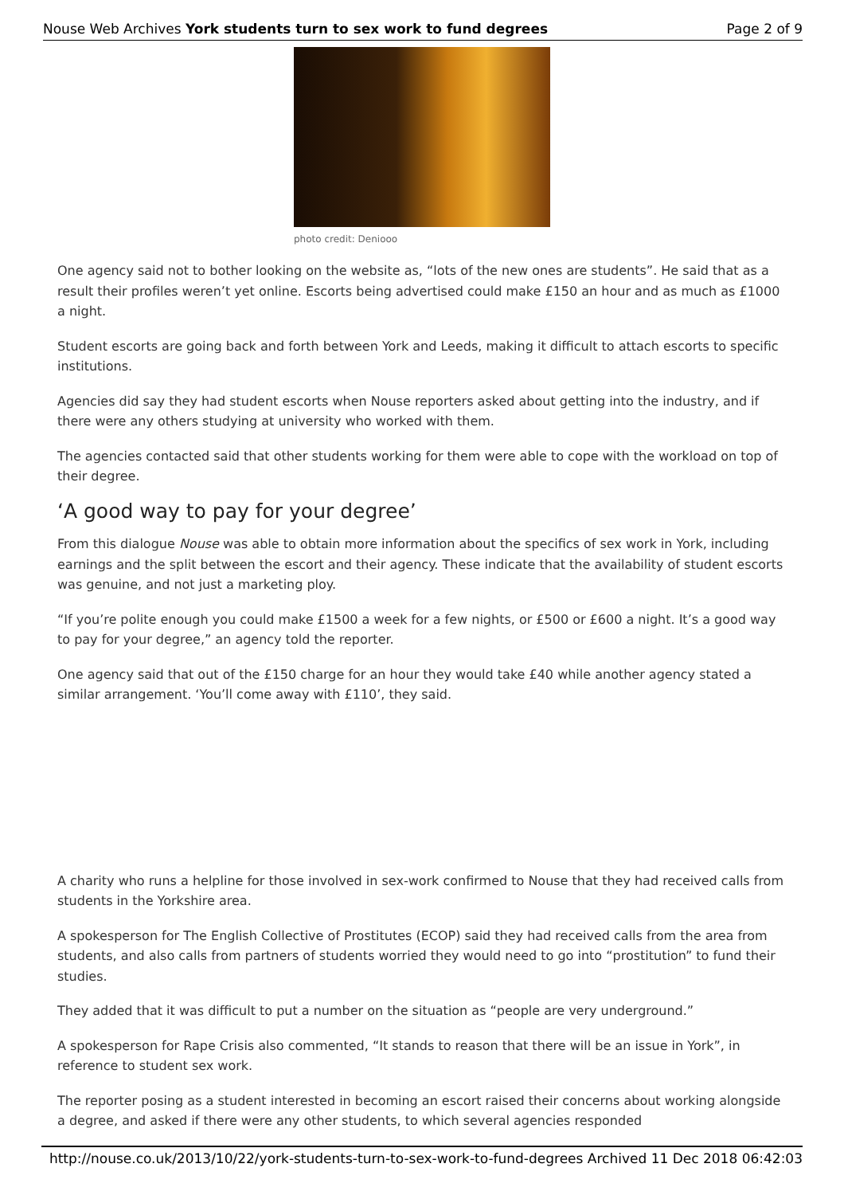Nouse Web Archives York students turn to sex work to fund degrees Page 2 of 9
photo credit: Deniooo
One agency said not to bother looking on the website as, “lots of the new ones are students”. He said that as a result their profiles weren’t yet online. Escorts being advertised could make £150 an hour and as much as £1000 a night.
Student escorts are going back and forth between York and Leeds, making it difficult to attach escorts to specific institutions.
Agencies did say they had student escorts when Nouse reporters asked about getting into the industry, and if there were any others studying at university who worked with them.
The agencies contacted said that other students working for them were able to cope with the workload on top of their degree.
‘A good way to pay for your degree’
From this dialogue Nouse was able to obtain more information about the specifics of sex work in York, including earnings and the split between the escort and their agency. These indicate that the availability of student escorts was genuine, and not just a marketing ploy.
“If you’re polite enough you could make £1500 a week for a few nights, or £500 or £600 a night. It’s a good way to pay for your degree,” an agency told the reporter.
One agency said that out of the £150 charge for an hour they would take £40 while another agency stated a similar arrangement. ‘You’ll come away with £110’, they said.
A charity who runs a helpline for those involved in sex-work confirmed to Nouse that they had received calls from students in the Yorkshire area.
A spokesperson for The English Collective of Prostitutes (ECOP) said they had received calls from the area from students, and also calls from partners of students worried they would need to go into “prostitution” to fund their studies.
They added that it was difficult to put a number on the situation as “people are very underground.”
A spokesperson for Rape Crisis also commented, “It stands to reason that there will be an issue in York”, in reference to student sex work.
The reporter posing as a student interested in becoming an escort raised their concerns about working alongside a degree, and asked if there were any other students, to which several agencies responded
http://nouse.co.uk/2013/10/22/york-students-turn-to-sex-work-to-fund-degrees Archived 11 Dec 2018 06:42:03